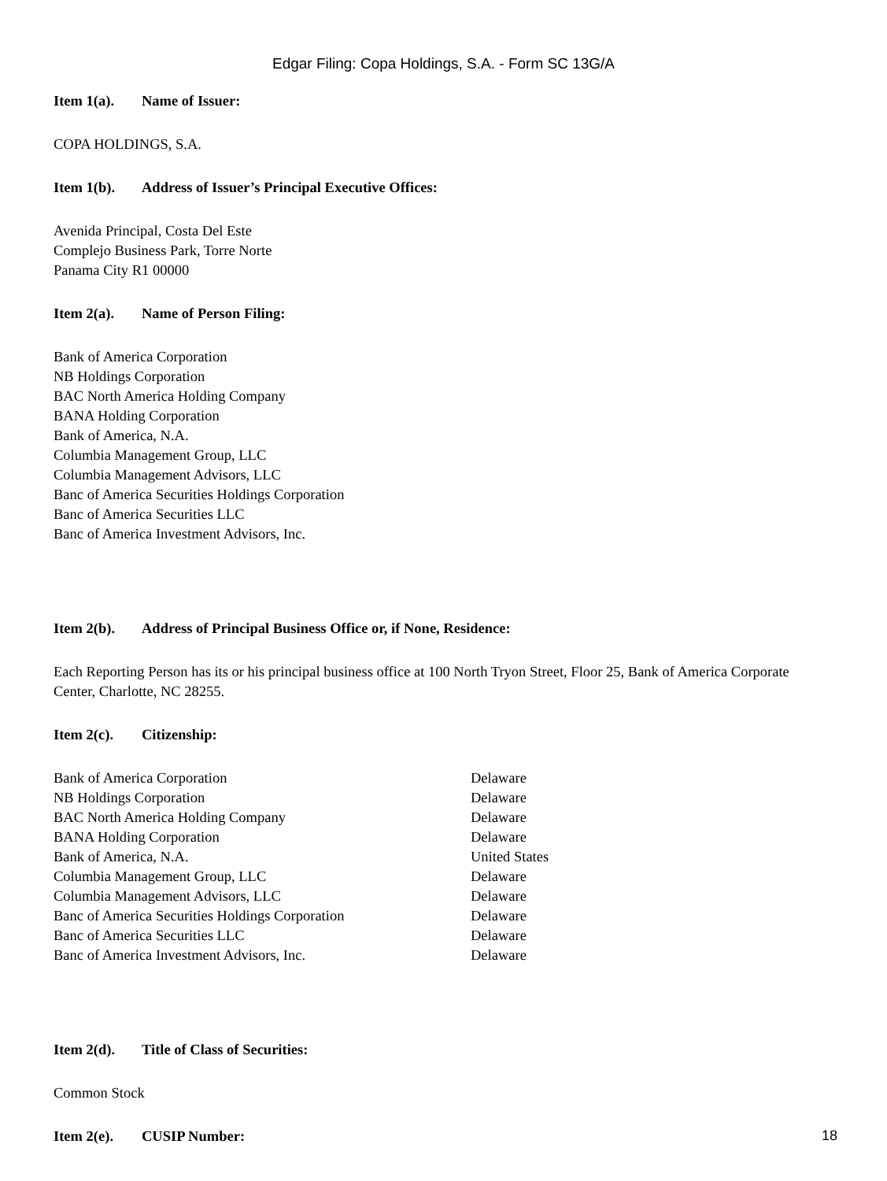Edgar Filing: Copa Holdings, S.A. - Form SC 13G/A
Item 1(a). Name of Issuer:
COPA HOLDINGS, S.A.
Item 1(b). Address of Issuer’s Principal Executive Offices:
Avenida Principal, Costa Del Este
Complejo Business Park, Torre Norte
Panama City R1 00000
Item 2(a). Name of Person Filing:
Bank of America Corporation
NB Holdings Corporation
BAC North America Holding Company
BANA Holding Corporation
Bank of America, N.A.
Columbia Management Group, LLC
Columbia Management Advisors, LLC
Banc of America Securities Holdings Corporation
Banc of America Securities LLC
Banc of America Investment Advisors, Inc.
Item 2(b). Address of Principal Business Office or, if None, Residence:
Each Reporting Person has its or his principal business office at 100 North Tryon Street, Floor 25, Bank of America Corporate Center, Charlotte, NC 28255.
Item 2(c). Citizenship:
| Bank of America Corporation | Delaware |
| NB Holdings Corporation | Delaware |
| BAC North America Holding Company | Delaware |
| BANA Holding Corporation | Delaware |
| Bank of America, N.A. | United States |
| Columbia Management Group, LLC | Delaware |
| Columbia Management Advisors, LLC | Delaware |
| Banc of America Securities Holdings Corporation | Delaware |
| Banc of America Securities LLC | Delaware |
| Banc of America Investment Advisors, Inc. | Delaware |
Item 2(d). Title of Class of Securities:
Common Stock
Item 2(e). CUSIP Number:
18